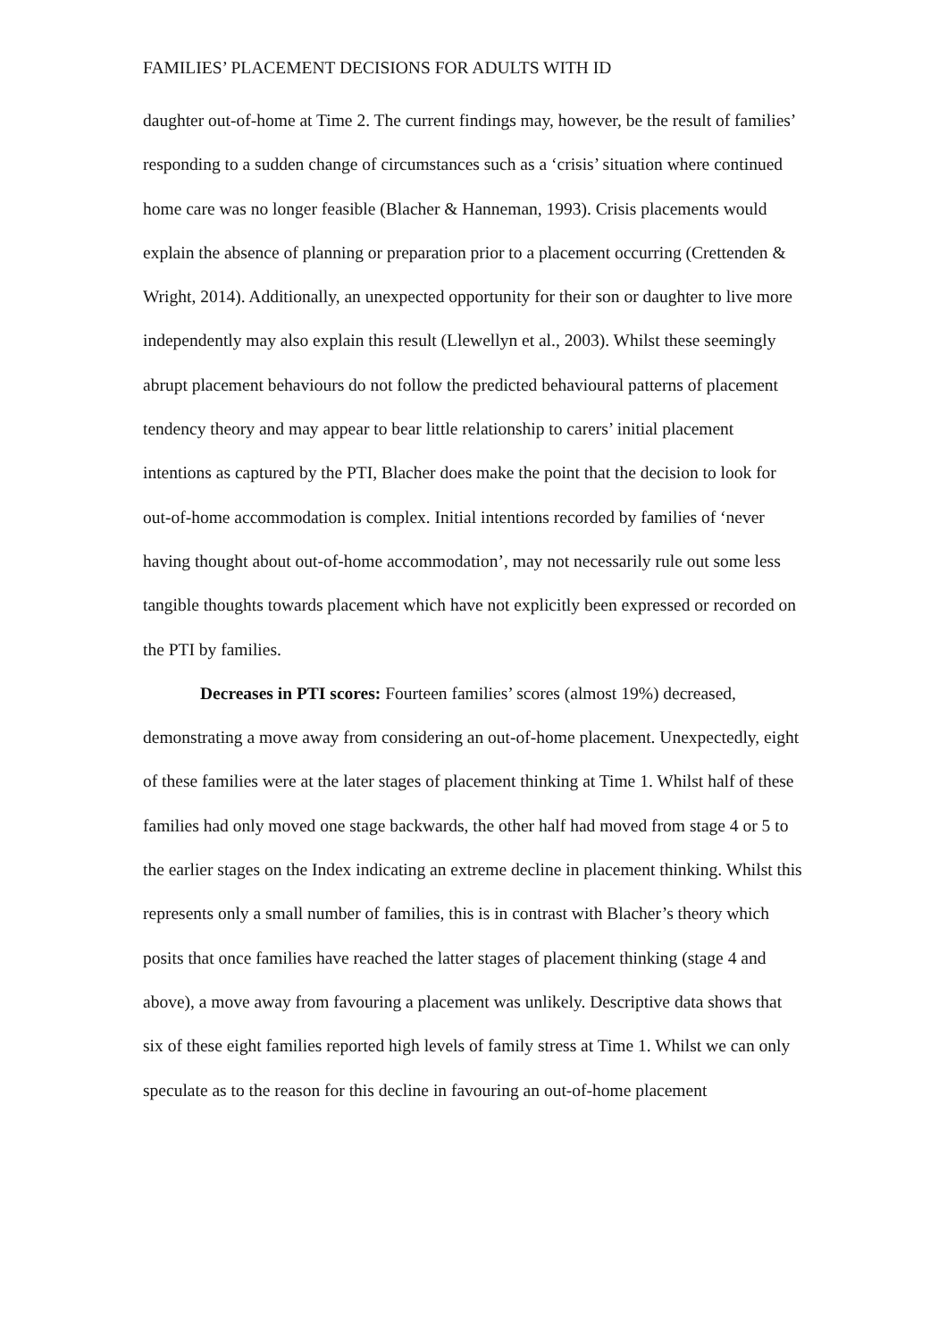FAMILIES’ PLACEMENT DECISIONS FOR ADULTS WITH ID
daughter out-of-home at Time 2. The current findings may, however, be the result of families’ responding to a sudden change of circumstances such as a ‘crisis’ situation where continued home care was no longer feasible (Blacher & Hanneman, 1993). Crisis placements would explain the absence of planning or preparation prior to a placement occurring (Crettenden & Wright, 2014). Additionally, an unexpected opportunity for their son or daughter to live more independently may also explain this result (Llewellyn et al., 2003). Whilst these seemingly abrupt placement behaviours do not follow the predicted behavioural patterns of placement tendency theory and may appear to bear little relationship to carers’ initial placement intentions as captured by the PTI, Blacher does make the point that the decision to look for out-of-home accommodation is complex. Initial intentions recorded by families of ‘never having thought about out-of-home accommodation’, may not necessarily rule out some less tangible thoughts towards placement which have not explicitly been expressed or recorded on the PTI by families.
Decreases in PTI scores: Fourteen families’ scores (almost 19%) decreased, demonstrating a move away from considering an out-of-home placement. Unexpectedly, eight of these families were at the later stages of placement thinking at Time 1. Whilst half of these families had only moved one stage backwards, the other half had moved from stage 4 or 5 to the earlier stages on the Index indicating an extreme decline in placement thinking. Whilst this represents only a small number of families, this is in contrast with Blacher’s theory which posits that once families have reached the latter stages of placement thinking (stage 4 and above), a move away from favouring a placement was unlikely. Descriptive data shows that six of these eight families reported high levels of family stress at Time 1. Whilst we can only speculate as to the reason for this decline in favouring an out-of-home placement